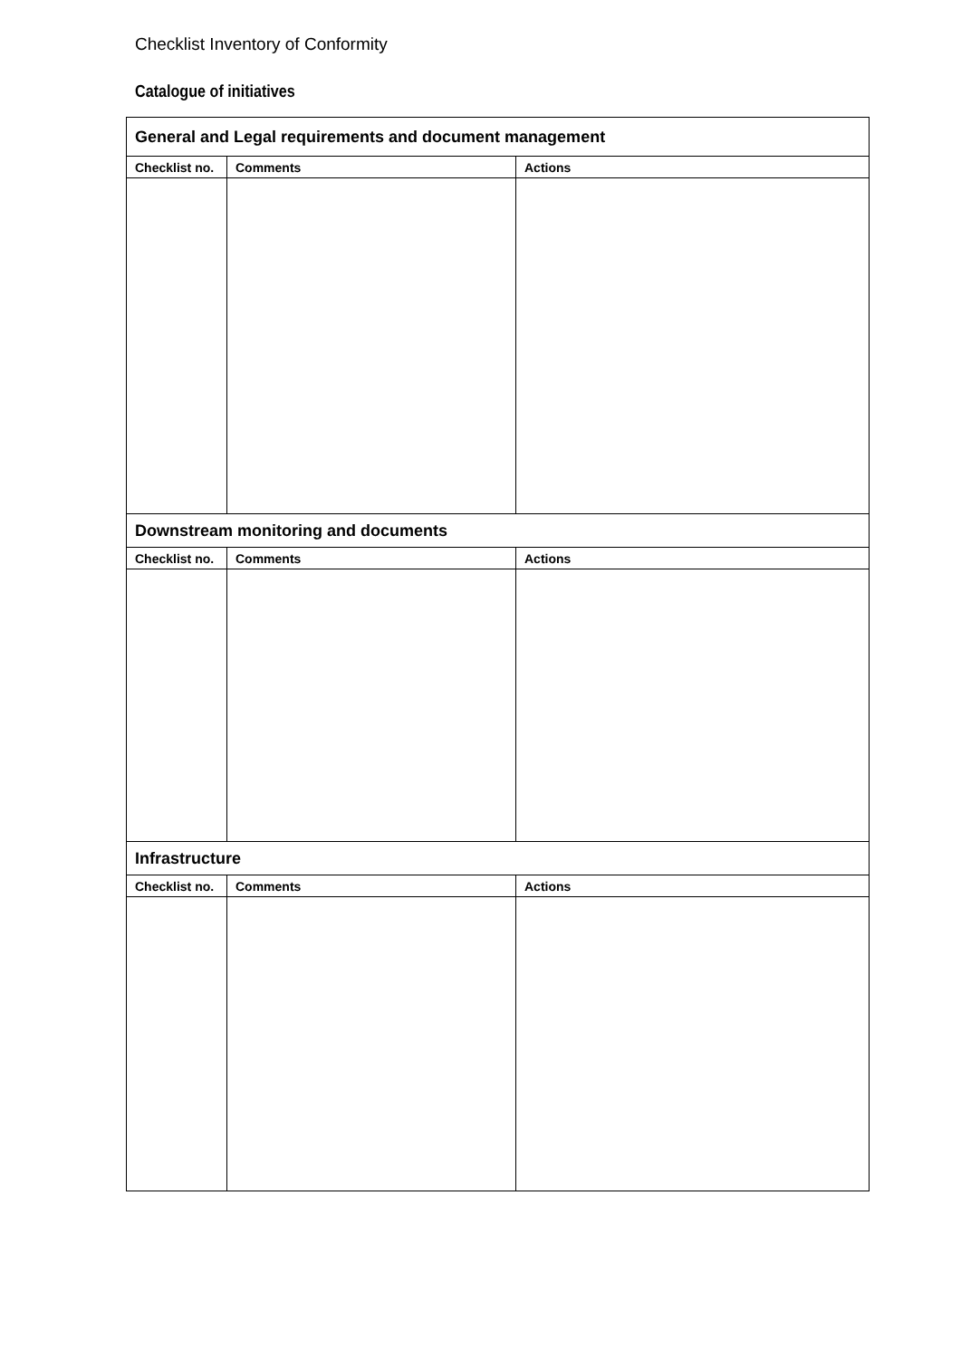Checklist Inventory of Conformity
Catalogue of initiatives
| General and Legal requirements and document management | | |
| Checklist no. | Comments | Actions |
| Downstream monitoring and documents | | |
| Checklist no. | Comments | Actions |
| Infrastructure | | |
| Checklist no. | Comments | Actions |